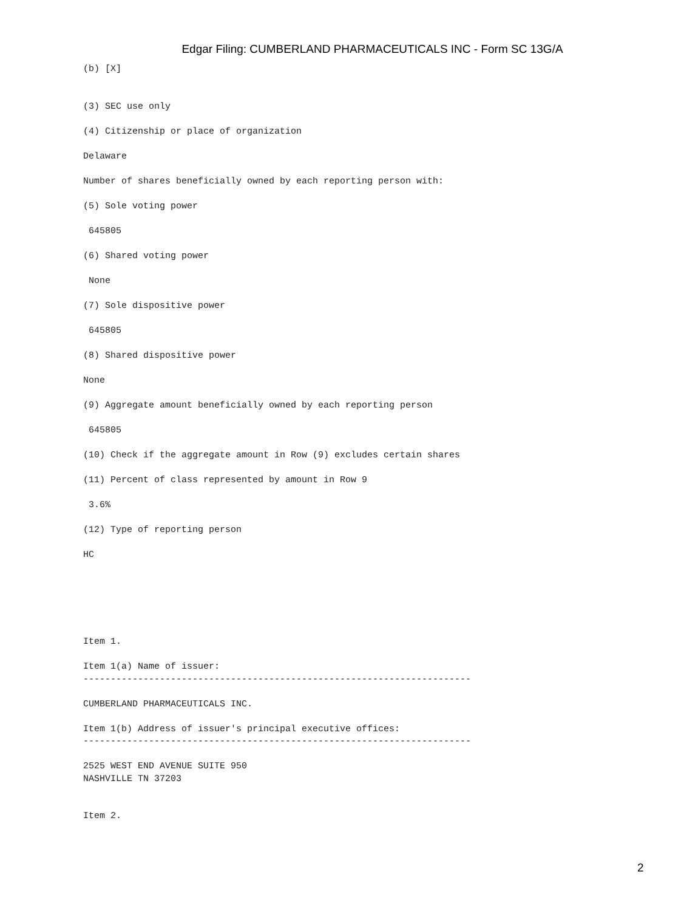Edgar Filing: CUMBERLAND PHARMACEUTICALS INC - Form SC 13G/A
(b) [X]


(3) SEC use only

(4) Citizenship or place of organization

Delaware

Number of shares beneficially owned by each reporting person with:

(5) Sole voting power

 645805

(6) Shared voting power

 None

(7) Sole dispositive power

 645805

(8) Shared dispositive power

None

(9) Aggregate amount beneficially owned by each reporting person

 645805

(10) Check if the aggregate amount in Row (9) excludes certain shares

(11) Percent of class represented by amount in Row 9

 3.6%

(12) Type of reporting person

HC






Item 1.

Item 1(a) Name of issuer:
-----------------------------------------------------------------------

CUMBERLAND PHARMACEUTICALS INC.

Item 1(b) Address of issuer's principal executive offices:
-----------------------------------------------------------------------

2525 WEST END AVENUE SUITE 950
NASHVILLE TN 37203


Item 2.
2